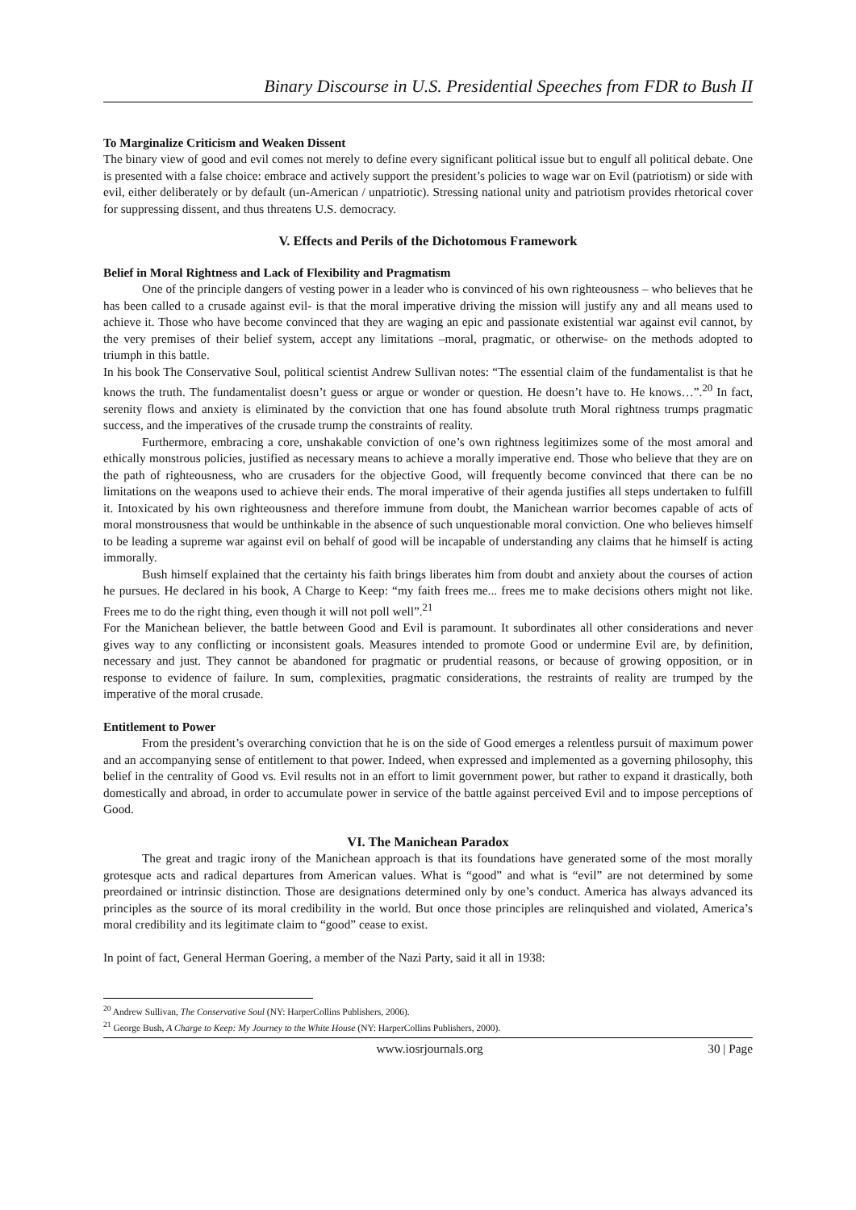Binary Discourse in U.S. Presidential Speeches from FDR to Bush II
To Marginalize Criticism and Weaken Dissent
The binary view of good and evil comes not merely to define every significant political issue but to engulf all political debate. One is presented with a false choice: embrace and actively support the president’s policies to wage war on Evil (patriotism) or side with evil, either deliberately or by default (un-American / unpatriotic). Stressing national unity and patriotism provides rhetorical cover for suppressing dissent, and thus threatens U.S. democracy.
V. Effects and Perils of the Dichotomous Framework
Belief in Moral Rightness and Lack of Flexibility and Pragmatism
One of the principle dangers of vesting power in a leader who is convinced of his own righteousness – who believes that he has been called to a crusade against evil- is that the moral imperative driving the mission will justify any and all means used to achieve it. Those who have become convinced that they are waging an epic and passionate existential war against evil cannot, by the very premises of their belief system, accept any limitations –moral, pragmatic, or otherwise- on the methods adopted to triumph in this battle.
In his book The Conservative Soul, political scientist Andrew Sullivan notes: “The essential claim of the fundamentalist is that he knows the truth. The fundamentalist doesn’t guess or argue or wonder or question. He doesn’t have to. He knows…”.<sup>20</sup> In fact, serenity flows and anxiety is eliminated by the conviction that one has found absolute truth Moral rightness trumps pragmatic success, and the imperatives of the crusade trump the constraints of reality.
Furthermore, embracing a core, unshakable conviction of one’s own rightness legitimizes some of the most amoral and ethically monstrous policies, justified as necessary means to achieve a morally imperative end. Those who believe that they are on the path of righteousness, who are crusaders for the objective Good, will frequently become convinced that there can be no limitations on the weapons used to achieve their ends. The moral imperative of their agenda justifies all steps undertaken to fulfill it. Intoxicated by his own righteousness and therefore immune from doubt, the Manichean warrior becomes capable of acts of moral monstrousness that would be unthinkable in the absence of such unquestionable moral conviction. One who believes himself to be leading a supreme war against evil on behalf of good will be incapable of understanding any claims that he himself is acting immorally.
Bush himself explained that the certainty his faith brings liberates him from doubt and anxiety about the courses of action he pursues. He declared in his book, A Charge to Keep: “my faith frees me... frees me to make decisions others might not like. Frees me to do the right thing, even though it will not poll well”.<sup>21</sup>
For the Manichean believer, the battle between Good and Evil is paramount. It subordinates all other considerations and never gives way to any conflicting or inconsistent goals. Measures intended to promote Good or undermine Evil are, by definition, necessary and just. They cannot be abandoned for pragmatic or prudential reasons, or because of growing opposition, or in response to evidence of failure. In sum, complexities, pragmatic considerations, the restraints of reality are trumped by the imperative of the moral crusade.
Entitlement to Power
From the president’s overarching conviction that he is on the side of Good emerges a relentless pursuit of maximum power and an accompanying sense of entitlement to that power. Indeed, when expressed and implemented as a governing philosophy, this belief in the centrality of Good vs. Evil results not in an effort to limit government power, but rather to expand it drastically, both domestically and abroad, in order to accumulate power in service of the battle against perceived Evil and to impose perceptions of Good.
VI. The Manichean Paradox
The great and tragic irony of the Manichean approach is that its foundations have generated some of the most morally grotesque acts and radical departures from American values. What is “good” and what is “evil” are not determined by some preordained or intrinsic distinction. Those are designations determined only by one’s conduct. America has always advanced its principles as the source of its moral credibility in the world. But once those principles are relinquished and violated, America’s moral credibility and its legitimate claim to “good” cease to exist.
In point of fact, General Herman Goering, a member of the Nazi Party, said it all in 1938:
<sup>20</sup> Andrew Sullivan, The Conservative Soul (NY: HarperCollins Publishers, 2006).
<sup>21</sup> George Bush, A Charge to Keep: My Journey to the White House (NY: HarperCollins Publishers, 2000).
www.iosrjournals.org 30 | Page